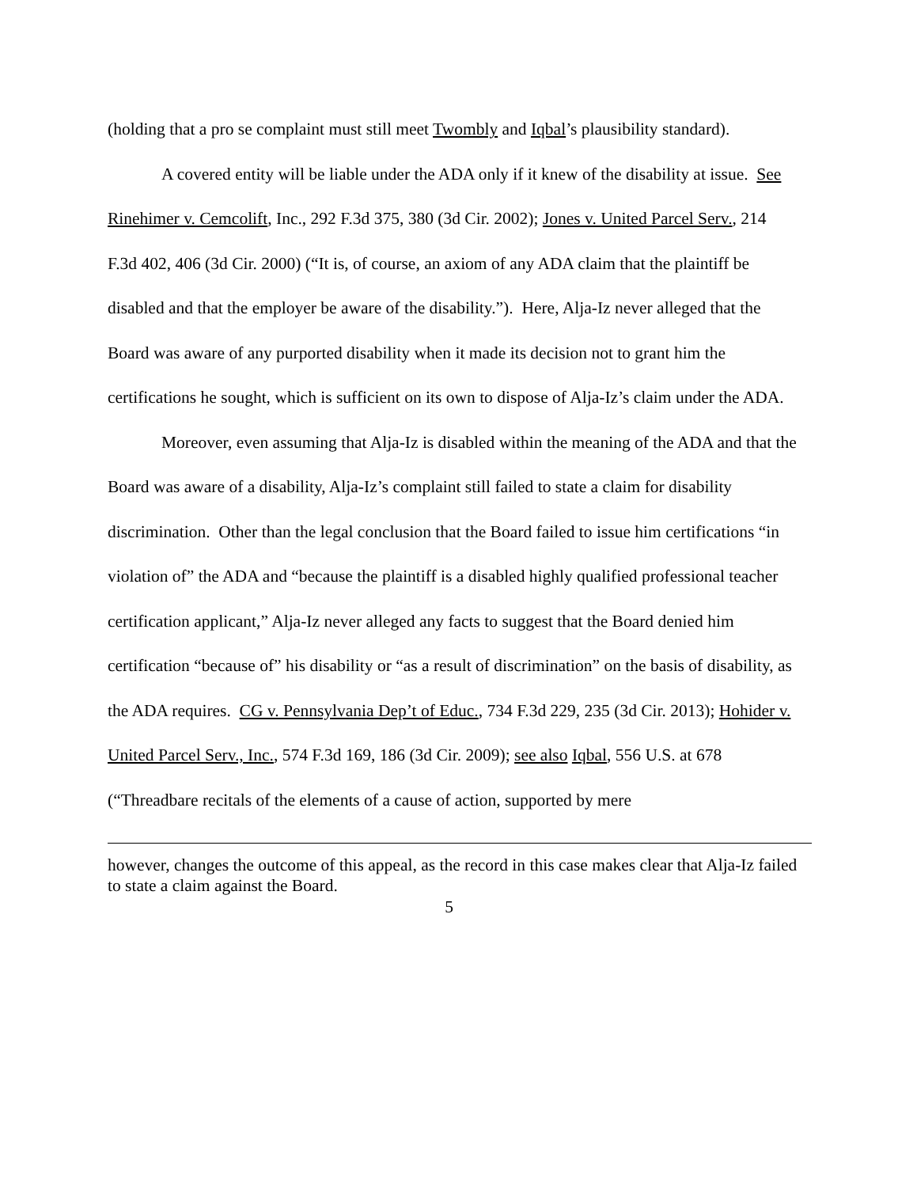(holding that a pro se complaint must still meet Twombly and Iqbal’s plausibility standard).
A covered entity will be liable under the ADA only if it knew of the disability at issue. See Rinehimer v. Cemcolift, Inc., 292 F.3d 375, 380 (3d Cir. 2002); Jones v. United Parcel Serv., 214 F.3d 402, 406 (3d Cir. 2000) (“It is, of course, an axiom of any ADA claim that the plaintiff be disabled and that the employer be aware of the disability.”). Here, Alja-Iz never alleged that the Board was aware of any purported disability when it made its decision not to grant him the certifications he sought, which is sufficient on its own to dispose of Alja-Iz’s claim under the ADA.
Moreover, even assuming that Alja-Iz is disabled within the meaning of the ADA and that the Board was aware of a disability, Alja-Iz’s complaint still failed to state a claim for disability discrimination. Other than the legal conclusion that the Board failed to issue him certifications “in violation of” the ADA and “because the plaintiff is a disabled highly qualified professional teacher certification applicant,” Alja-Iz never alleged any facts to suggest that the Board denied him certification “because of” his disability or “as a result of discrimination” on the basis of disability, as the ADA requires. CG v. Pennsylvania Dep’t of Educ., 734 F.3d 229, 235 (3d Cir. 2013); Hohider v. United Parcel Serv., Inc., 574 F.3d 169, 186 (3d Cir. 2009); see also Iqbal, 556 U.S. at 678 (“Threadbare recitals of the elements of a cause of action, supported by mere
however, changes the outcome of this appeal, as the record in this case makes clear that Alja-Iz failed to state a claim against the Board.
5